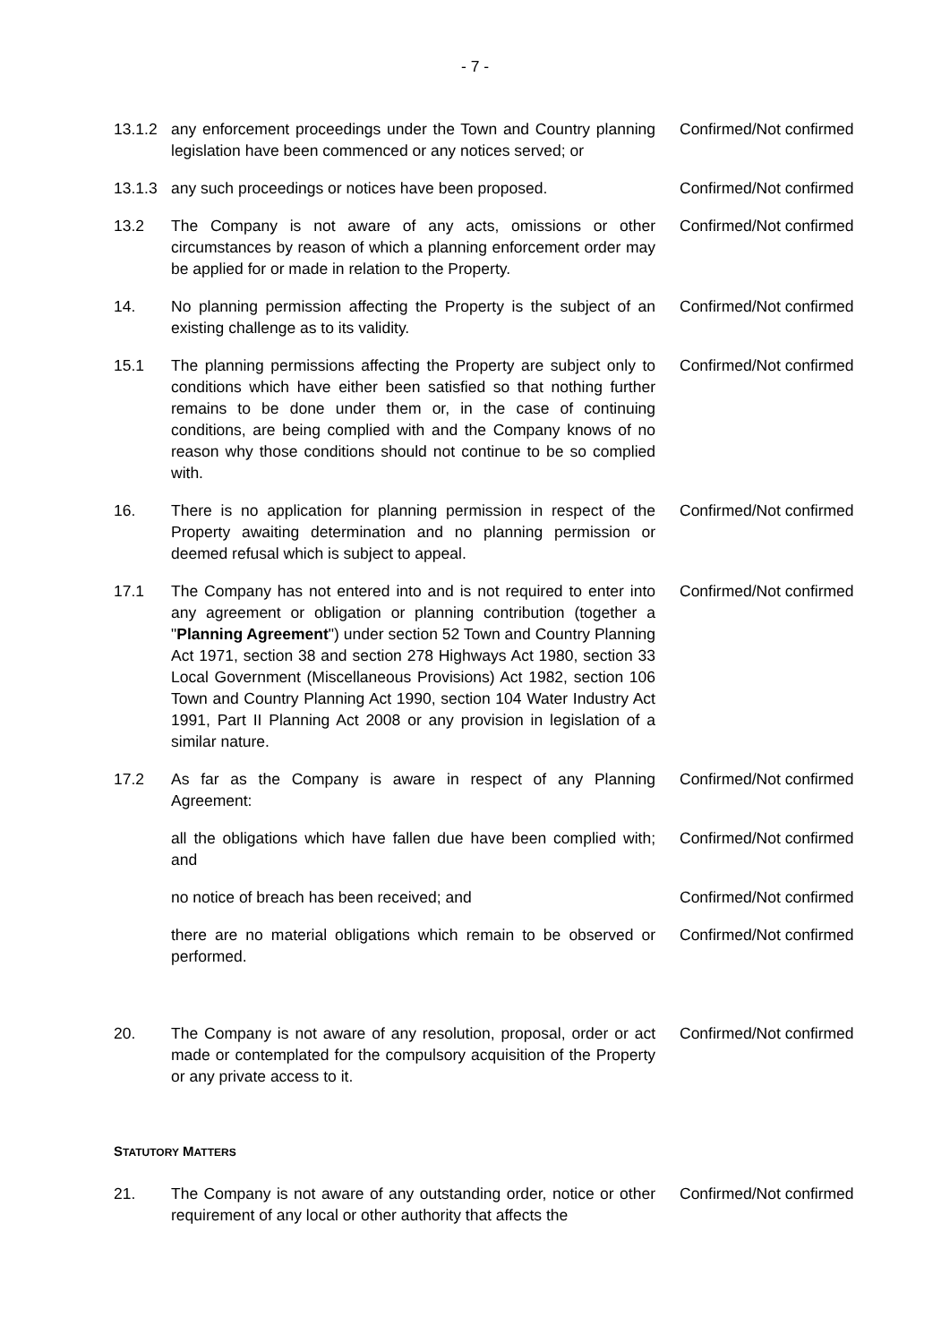- 7 -
13.1.2 any enforcement proceedings under the Town and Country planning legislation have been commenced or any notices served; or
Confirmed/Not confirmed
13.1.3 any such proceedings or notices have been proposed. Confirmed/Not confirmed
13.2 The Company is not aware of any acts, omissions or other circumstances by reason of which a planning enforcement order may be applied for or made in relation to the Property.
Confirmed/Not confirmed
14. No planning permission affecting the Property is the subject of an existing challenge as to its validity.
Confirmed/Not confirmed
15.1 The planning permissions affecting the Property are subject only to conditions which have either been satisfied so that nothing further remains to be done under them or, in the case of continuing conditions, are being complied with and the Company knows of no reason why those conditions should not continue to be so complied with.
Confirmed/Not confirmed
16. There is no application for planning permission in respect of the Property awaiting determination and no planning permission or deemed refusal which is subject to appeal.
Confirmed/Not confirmed
17.1 The Company has not entered into and is not required to enter into any agreement or obligation or planning contribution (together a "Planning Agreement") under section 52 Town and Country Planning Act 1971, section 38 and section 278 Highways Act 1980, section 33 Local Government (Miscellaneous Provisions) Act 1982, section 106 Town and Country Planning Act 1990, section 104 Water Industry Act 1991, Part II Planning Act 2008 or any provision in legislation of a similar nature.
Confirmed/Not confirmed
17.2 As far as the Company is aware in respect of any Planning Agreement:
Confirmed/Not confirmed
all the obligations which have fallen due have been complied with; and
Confirmed/Not confirmed
no notice of breach has been received; and Confirmed/Not confirmed
there are no material obligations which remain to be observed or performed.
Confirmed/Not confirmed
20. The Company is not aware of any resolution, proposal, order or act made or contemplated for the compulsory acquisition of the Property or any private access to it.
Confirmed/Not confirmed
STATUTORY MATTERS
21. The Company is not aware of any outstanding order, notice or other requirement of any local or other authority that affects the
Confirmed/Not confirmed